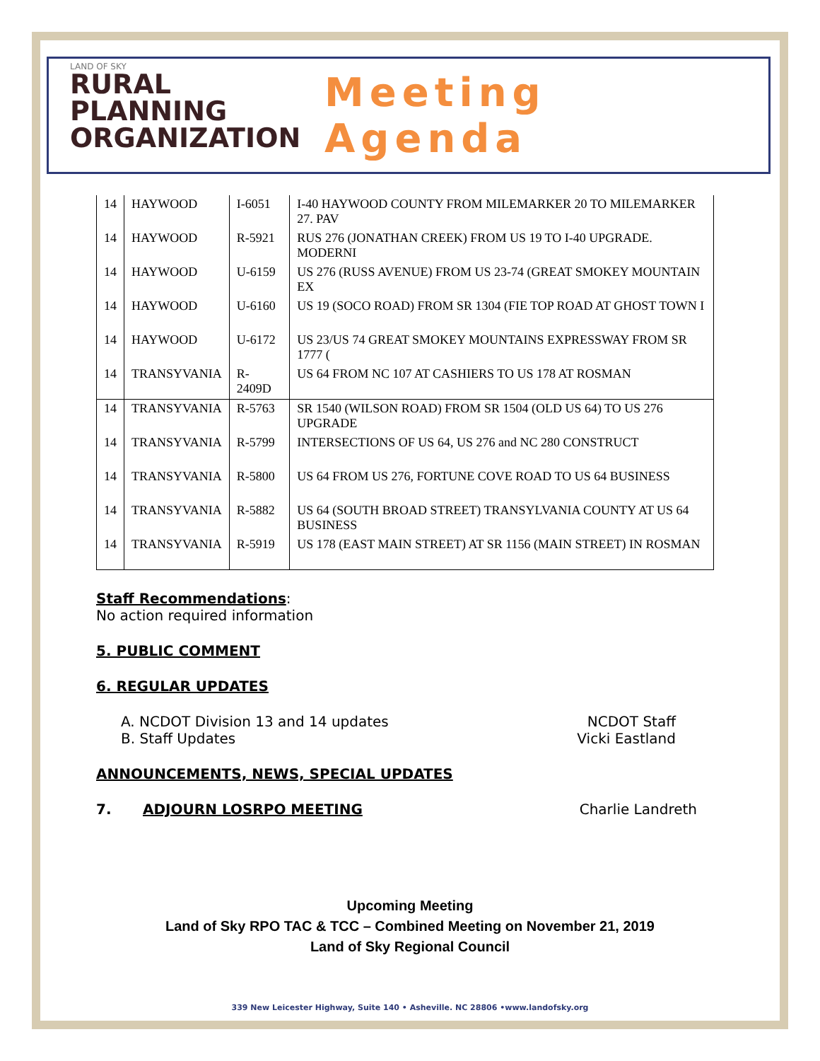LAND OF SKY
RURAL
PLANNING
ORGANIZATION
Meeting Agenda
| 14 | HAYWOOD | I-6051 | I-40 HAYWOOD COUNTY FROM MILEMARKER 20 TO MILEMARKER 27. PAV |
| 14 | HAYWOOD | R-5921 | RUS 276 (JONATHAN CREEK) FROM US 19 TO I-40 UPGRADE. MODERNI |
| 14 | HAYWOOD | U-6159 | US 276 (RUSS AVENUE) FROM US 23-74 (GREAT SMOKEY MOUNTAIN EX |
| 14 | HAYWOOD | U-6160 | US 19 (SOCO ROAD) FROM SR 1304 (FIE TOP ROAD AT GHOST TOWN I |
| 14 | HAYWOOD | U-6172 | US 23/US 74 GREAT SMOKEY MOUNTAINS EXPRESSWAY FROM SR 1777 ( |
| 14 | TRANSYVANIA | R-2409D | US 64 FROM NC 107 AT CASHIERS TO US 178 AT ROSMAN |
| 14 | TRANSYVANIA | R-5763 | SR 1540 (WILSON ROAD) FROM SR 1504 (OLD US 64) TO US 276 UPGRADE |
| 14 | TRANSYVANIA | R-5799 | INTERSECTIONS OF US 64, US 276 and NC 280 CONSTRUCT |
| 14 | TRANSYVANIA | R-5800 | US 64 FROM US 276, FORTUNE COVE ROAD TO US 64 BUSINESS |
| 14 | TRANSYVANIA | R-5882 | US 64 (SOUTH BROAD STREET) TRANSYLVANIA COUNTY AT US 64 BUSINESS |
| 14 | TRANSYVANIA | R-5919 | US 178 (EAST MAIN STREET) AT SR 1156 (MAIN STREET) IN ROSMAN |
Staff Recommendations:
No action required information
5. PUBLIC COMMENT
6. REGULAR UPDATES
A. NCDOT Division 13 and 14 updates NCDOT Staff
B. Staff Updates Vicki Eastland
ANNOUNCEMENTS, NEWS, SPECIAL UPDATES
7. ADJOURN LOSRPO MEETING Charlie Landreth
Upcoming Meeting
Land of Sky RPO TAC & TCC – Combined Meeting on November 21, 2019
Land of Sky Regional Council
339 New Leicester Highway, Suite 140 • Asheville. NC 28806 •www.landofsky.org